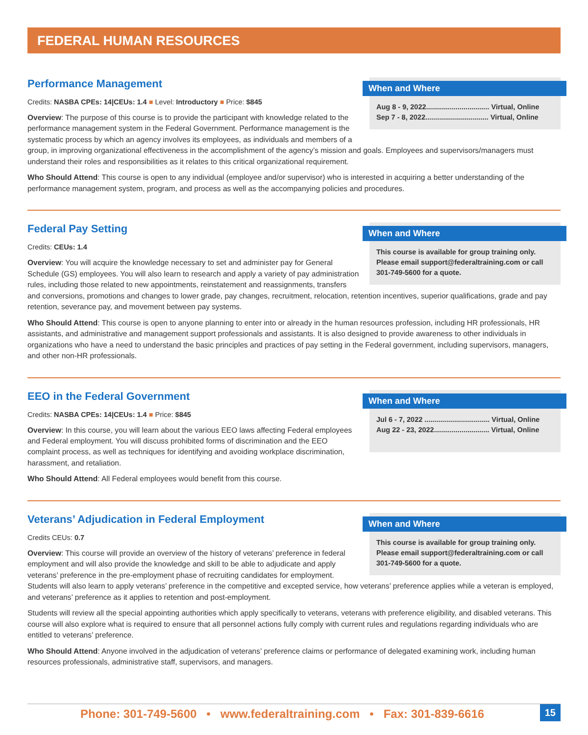FEDERAL HUMAN RESOURCES
When and Where
Aug 8 - 9, 2022................................ Virtual, Online
Sep 7 - 8, 2022................................ Virtual, Online
Performance Management
Credits: NASBA CPEs: 14|CEUs: 1.4 ■ Level: Introductory ■ Price: $845
Overview: The purpose of this course is to provide the participant with knowledge related to the performance management system in the Federal Government. Performance management is the systematic process by which an agency involves its employees, as individuals and members of a group, in improving organizational effectiveness in the accomplishment of the agency’s mission and goals. Employees and supervisors/managers must understand their roles and responsibilities as it relates to this critical organizational requirement.
Who Should Attend: This course is open to any individual (employee and/or supervisor) who is interested in acquiring a better understanding of the performance management system, program, and process as well as the accompanying policies and procedures.
When and Where
This course is available for group training only. Please email support@federaltraining.com or call 301-749-5600 for a quote.
Federal Pay Setting
Credits: CEUs: 1.4
Overview: You will acquire the knowledge necessary to set and administer pay for General Schedule (GS) employees. You will also learn to research and apply a variety of pay administration rules, including those related to new appointments, reinstatement and reassignments, transfers and conversions, promotions and changes to lower grade, pay changes, recruitment, relocation, retention incentives, superior qualifications, grade and pay retention, severance pay, and movement between pay systems.
Who Should Attend: This course is open to anyone planning to enter into or already in the human resources profession, including HR professionals, HR assistants, and administrative and management support professionals and assistants. It is also designed to provide awareness to other individuals in organizations who have a need to understand the basic principles and practices of pay setting in the Federal government, including supervisors, managers, and other non-HR professionals.
When and Where
Jul 6 - 7, 2022 ................................. Virtual, Online
Aug 22 - 23, 2022............................ Virtual, Online
EEO in the Federal Government
Credits: NASBA CPEs: 14|CEUs: 1.4 ■ Price: $845
Overview: In this course, you will learn about the various EEO laws affecting Federal employees and Federal employment. You will discuss prohibited forms of discrimination and the EEO complaint process, as well as techniques for identifying and avoiding workplace discrimination, harassment, and retaliation.
Who Should Attend: All Federal employees would benefit from this course.
When and Where
This course is available for group training only. Please email support@federaltraining.com or call 301-749-5600 for a quote.
Veterans’ Adjudication in Federal Employment
Credits CEUs: 0.7
Overview: This course will provide an overview of the history of veterans’ preference in federal employment and will also provide the knowledge and skill to be able to adjudicate and apply veterans’ preference in the pre-employment phase of recruiting candidates for employment. Students will also learn to apply veterans’ preference in the competitive and excepted service, how veterans’ preference applies while a veteran is employed, and veterans’ preference as it applies to retention and post-employment.
Students will review all the special appointing authorities which apply specifically to veterans, veterans with preference eligibility, and disabled veterans. This course will also explore what is required to ensure that all personnel actions fully comply with current rules and regulations regarding individuals who are entitled to veterans’ preference.
Who Should Attend: Anyone involved in the adjudication of veterans’ preference claims or performance of delegated examining work, including human resources professionals, administrative staff, supervisors, and managers.
Phone: 301-749-5600 • www.federaltraining.com • Fax: 301-839-6616
15